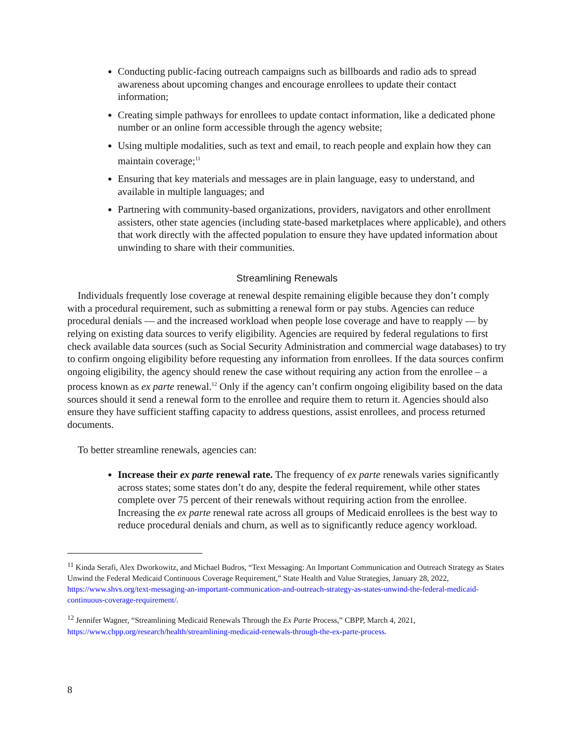Conducting public-facing outreach campaigns such as billboards and radio ads to spread awareness about upcoming changes and encourage enrollees to update their contact information;
Creating simple pathways for enrollees to update contact information, like a dedicated phone number or an online form accessible through the agency website;
Using multiple modalities, such as text and email, to reach people and explain how they can maintain coverage;<sup>11</sup>
Ensuring that key materials and messages are in plain language, easy to understand, and available in multiple languages; and
Partnering with community-based organizations, providers, navigators and other enrollment assisters, other state agencies (including state-based marketplaces where applicable), and others that work directly with the affected population to ensure they have updated information about unwinding to share with their communities.
Streamlining Renewals
Individuals frequently lose coverage at renewal despite remaining eligible because they don’t comply with a procedural requirement, such as submitting a renewal form or pay stubs. Agencies can reduce procedural denials — and the increased workload when people lose coverage and have to reapply — by relying on existing data sources to verify eligibility. Agencies are required by federal regulations to first check available data sources (such as Social Security Administration and commercial wage databases) to try to confirm ongoing eligibility before requesting any information from enrollees. If the data sources confirm ongoing eligibility, the agency should renew the case without requiring any action from the enrollee – a process known as ex parte renewal.<sup>12</sup> Only if the agency can’t confirm ongoing eligibility based on the data sources should it send a renewal form to the enrollee and require them to return it. Agencies should also ensure they have sufficient staffing capacity to address questions, assist enrollees, and process returned documents.
To better streamline renewals, agencies can:
Increase their ex parte renewal rate. The frequency of ex parte renewals varies significantly across states; some states don’t do any, despite the federal requirement, while other states complete over 75 percent of their renewals without requiring action from the enrollee. Increasing the ex parte renewal rate across all groups of Medicaid enrollees is the best way to reduce procedural denials and churn, as well as to significantly reduce agency workload.
<sup>11</sup> Kinda Serafi, Alex Dworkowitz, and Michael Budros, “Text Messaging: An Important Communication and Outreach Strategy as States Unwind the Federal Medicaid Continuous Coverage Requirement,” State Health and Value Strategies, January 28, 2022, https://www.shvs.org/text-messaging-an-important-communication-and-outreach-strategy-as-states-unwind-the-federal-medicaid-continuous-coverage-requirement/.
<sup>12</sup> Jennifer Wagner, “Streamlining Medicaid Renewals Through the Ex Parte Process,” CBPP, March 4, 2021, https://www.cbpp.org/research/health/streamlining-medicaid-renewals-through-the-ex-parte-process.
8